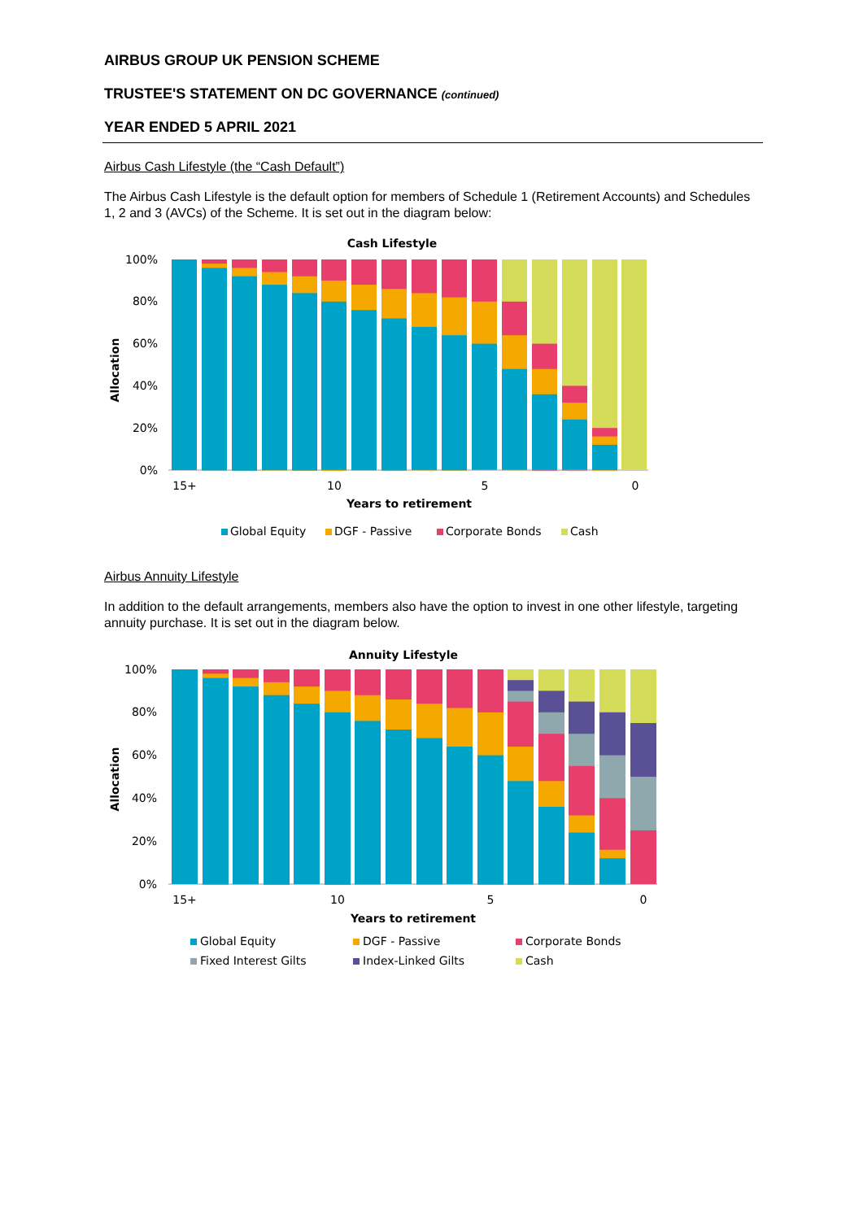AIRBUS GROUP UK PENSION SCHEME
TRUSTEE'S STATEMENT ON DC GOVERNANCE (continued)
YEAR ENDED 5 APRIL 2021
Airbus Cash Lifestyle (the “Cash Default”)
The Airbus Cash Lifestyle is the default option for members of Schedule 1 (Retirement Accounts) and Schedules 1, 2 and 3 (AVCs) of the Scheme. It is set out in the diagram below:
Cash Lifestyle
100%
80%
60%
40%
20%
0%
Allocation
15+
10
5
0
Years to retirement
Global Equity
DGF - Passive
Corporate Bonds
Cash
Airbus Annuity Lifestyle
In addition to the default arrangements, members also have the option to invest in one other lifestyle, targeting annuity purchase. It is set out in the diagram below.
Annuity Lifestyle
100%
80%
60%
40%
20%
0%
Allocation
15+
10
5
0
Years to retirement
Global Equity
DGF - Passive
Corporate Bonds
Fixed Interest Gilts
Index-Linked Gilts
Cash